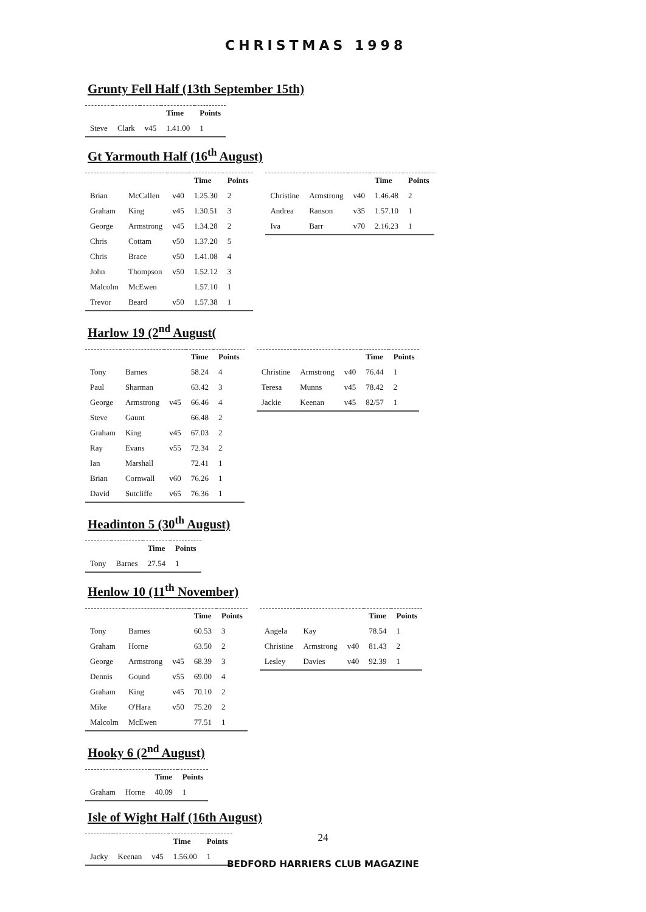CHRISTMAS 1998
Grunty Fell Half (13th September 15th)
| | | | Time | Points |
| --- | --- | --- | --- | --- |
| Steve | Clark | v45 | 1.41.00 | 1 |
Gt Yarmouth Half (16<sup>th</sup> August)
| | | | Time | Points |
| --- | --- | --- | --- | --- |
| Brian | McCallen | v40 | 1.25.30 | 2 |
| Graham | King | v45 | 1.30.51 | 3 |
| George | Armstrong | v45 | 1.34.28 | 2 |
| Chris | Cottam | v50 | 1.37.20 | 5 |
| Chris | Brace | v50 | 1.41.08 | 4 |
| John | Thompson | v50 | 1.52.12 | 3 |
| Malcolm | McEwen | | 1.57.10 | 1 |
| Trevor | Beard | v50 | 1.57.38 | 1 |
| | | | Time | Points |
| --- | --- | --- | --- | --- |
| Christine | Armstrong | v40 | 1.46.48 | 2 |
| Andrea | Ranson | v35 | 1.57.10 | 1 |
| Iva | Barr | v70 | 2.16.23 | 1 |
Harlow 19 (2<sup>nd</sup> August(
| | | | Time | Points |
| --- | --- | --- | --- | --- |
| Tony | Barnes | | 58.24 | 4 |
| Paul | Sharman | | 63.42 | 3 |
| George | Armstrong | v45 | 66.46 | 4 |
| Steve | Gaunt | | 66.48 | 2 |
| Graham | King | v45 | 67.03 | 2 |
| Ray | Evans | v55 | 72.34 | 2 |
| Ian | Marshall | | 72.41 | 1 |
| Brian | Cornwall | v60 | 76.26 | 1 |
| David | Sutcliffe | v65 | 76.36 | 1 |
| | | | Time | Points |
| --- | --- | --- | --- | --- |
| Christine | Armstrong | v40 | 76.44 | 1 |
| Teresa | Munns | v45 | 78.42 | 2 |
| Jackie | Keenan | v45 | 82/57 | 1 |
Headinton 5 (30<sup>th</sup> August)
| | | Time | Points |
| --- | --- | --- | --- |
| Tony | Barnes | 27.54 | 1 |
Henlow 10 (11<sup>th</sup> November)
| | | | Time | Points |
| --- | --- | --- | --- | --- |
| Tony | Barnes | | 60.53 | 3 |
| Graham | Horne | | 63.50 | 2 |
| George | Armstrong | v45 | 68.39 | 3 |
| Dennis | Gound | v55 | 69.00 | 4 |
| Graham | King | v45 | 70.10 | 2 |
| Mike | O'Hara | v50 | 75.20 | 2 |
| Malcolm | McEwen | | 77.51 | 1 |
| | | | Time | Points |
| --- | --- | --- | --- | --- |
| Angela | Kay | | 78.54 | 1 |
| Christine | Armstrong | v40 | 81.43 | 2 |
| Lesley | Davies | v40 | 92.39 | 1 |
Hooky 6 (2<sup>nd</sup> August)
| | | Time | Points |
| --- | --- | --- | --- |
| Graham | Horne | 40.09 | 1 |
Isle of Wight Half (16th August)
| | | | Time | Points |
| --- | --- | --- | --- | --- |
| Jacky | Keenan | v45 | 1.56.00 | 1 |
24
BEDFORD HARRIERS CLUB MAGAZINE